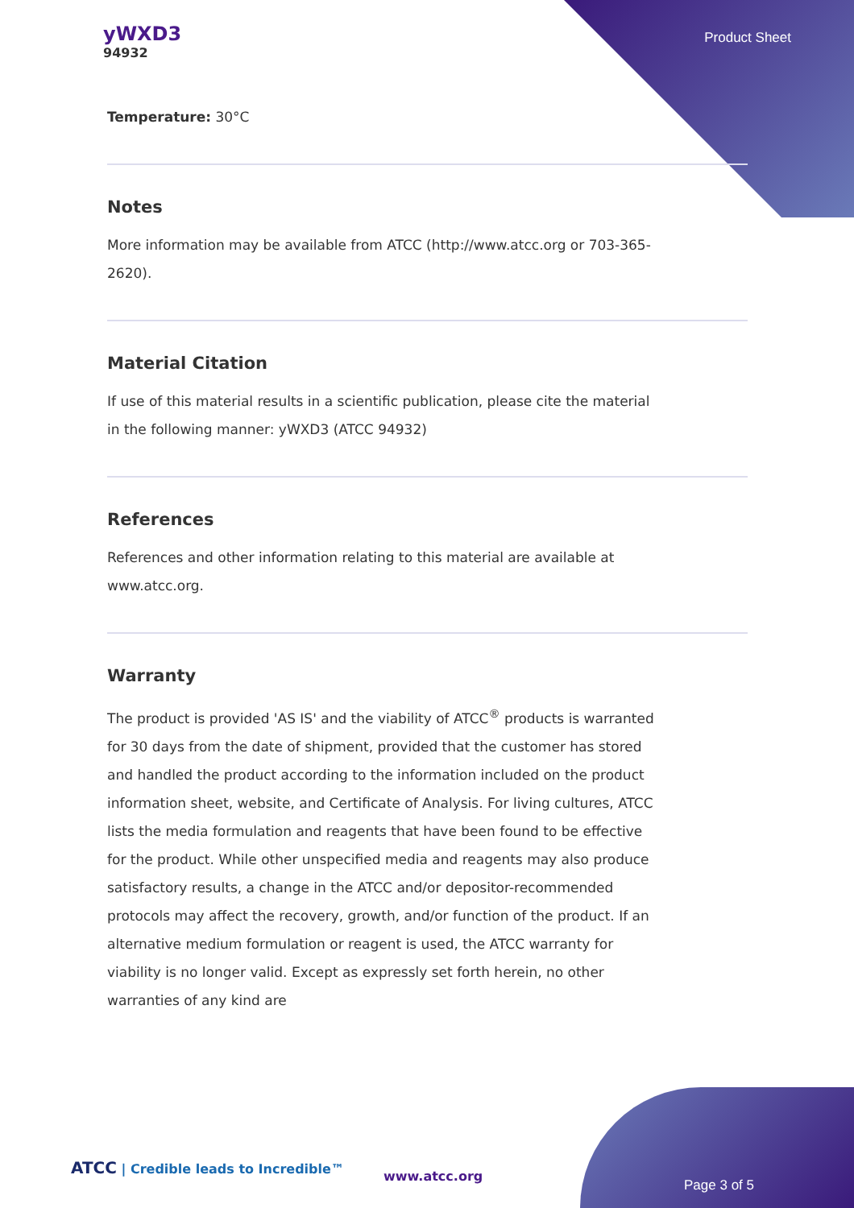yWXD3
94932
Product Sheet
Temperature: 30°C
Notes
More information may be available from ATCC (http://www.atcc.org or 703-365-2620).
Material Citation
If use of this material results in a scientific publication, please cite the material in the following manner: yWXD3 (ATCC 94932)
References
References and other information relating to this material are available at www.atcc.org.
Warranty
The product is provided 'AS IS' and the viability of ATCC<sup>®</sup> products is warranted for 30 days from the date of shipment, provided that the customer has stored and handled the product according to the information included on the product information sheet, website, and Certificate of Analysis. For living cultures, ATCC lists the media formulation and reagents that have been found to be effective for the product. While other unspecified media and reagents may also produce satisfactory results, a change in the ATCC and/or depositor-recommended protocols may affect the recovery, growth, and/or function of the product. If an alternative medium formulation or reagent is used, the ATCC warranty for viability is no longer valid. Except as expressly set forth herein, no other warranties of any kind are
ATCC | Credible leads to Incredible™
www.atcc.org
Page 3 of 5